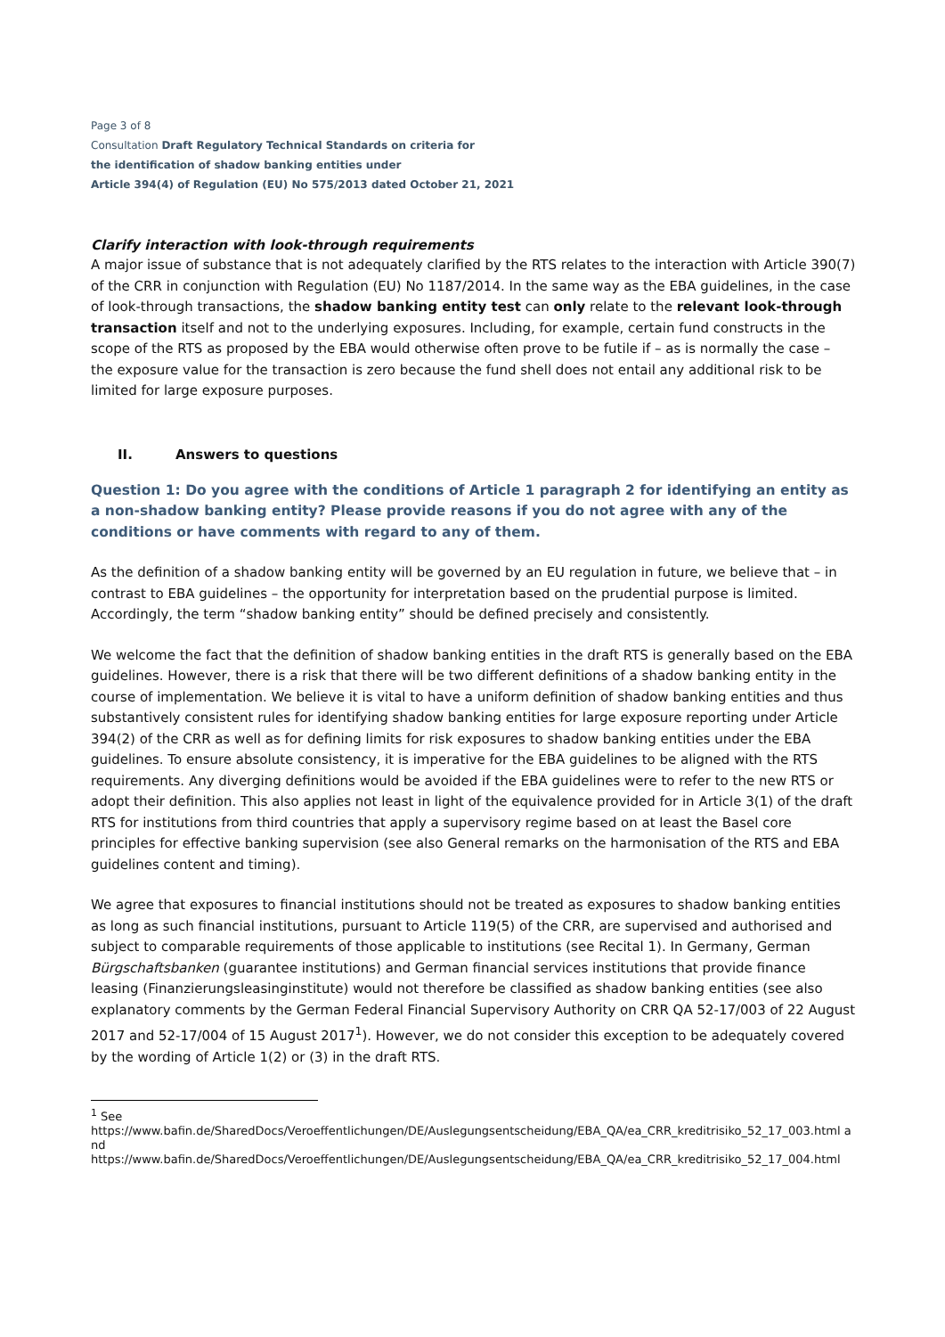Page 3 of 8
Consultation Draft Regulatory Technical Standards on criteria for
the identification of shadow banking entities under
Article 394(4) of Regulation (EU) No 575/2013 dated October 21, 2021
Clarify interaction with look-through requirements
A major issue of substance that is not adequately clarified by the RTS relates to the interaction with Article 390(7) of the CRR in conjunction with Regulation (EU) No 1187/2014. In the same way as the EBA guidelines, in the case of look-through transactions, the shadow banking entity test can only relate to the relevant look-through transaction itself and not to the underlying exposures. Including, for example, certain fund constructs in the scope of the RTS as proposed by the EBA would otherwise often prove to be futile if – as is normally the case – the exposure value for the transaction is zero because the fund shell does not entail any additional risk to be limited for large exposure purposes.
II. Answers to questions
Question 1: Do you agree with the conditions of Article 1 paragraph 2 for identifying an entity as a non-shadow banking entity? Please provide reasons if you do not agree with any of the conditions or have comments with regard to any of them.
As the definition of a shadow banking entity will be governed by an EU regulation in future, we believe that – in contrast to EBA guidelines – the opportunity for interpretation based on the prudential purpose is limited. Accordingly, the term “shadow banking entity” should be defined precisely and consistently.
We welcome the fact that the definition of shadow banking entities in the draft RTS is generally based on the EBA guidelines. However, there is a risk that there will be two different definitions of a shadow banking entity in the course of implementation. We believe it is vital to have a uniform definition of shadow banking entities and thus substantively consistent rules for identifying shadow banking entities for large exposure reporting under Article 394(2) of the CRR as well as for defining limits for risk exposures to shadow banking entities under the EBA guidelines. To ensure absolute consistency, it is imperative for the EBA guidelines to be aligned with the RTS requirements. Any diverging definitions would be avoided if the EBA guidelines were to refer to the new RTS or adopt their definition. This also applies not least in light of the equivalence provided for in Article 3(1) of the draft RTS for institutions from third countries that apply a supervisory regime based on at least the Basel core principles for effective banking supervision (see also General remarks on the harmonisation of the RTS and EBA guidelines content and timing).
We agree that exposures to financial institutions should not be treated as exposures to shadow banking entities as long as such financial institutions, pursuant to Article 119(5) of the CRR, are supervised and authorised and subject to comparable requirements of those applicable to institutions (see Recital 1). In Germany, German Bürgschaftsbanken (guarantee institutions) and German financial services institutions that provide finance leasing (Finanzierungsleasinginstitute) would not therefore be classified as shadow banking entities (see also explanatory comments by the German Federal Financial Supervisory Authority on CRR QA 52-17/003 of 22 August 2017 and 52-17/004 of 15 August 2017<sup>1</sup>). However, we do not consider this exception to be adequately covered by the wording of Article 1(2) or (3) in the draft RTS.
<sup>1</sup> See
https://www.bafin.de/SharedDocs/Veroeffentlichungen/DE/Auslegungsentscheidung/EBA_QA/ea_CRR_kreditrisiko_52_17_003.html and
https://www.bafin.de/SharedDocs/Veroeffentlichungen/DE/Auslegungsentscheidung/EBA_QA/ea_CRR_kreditrisiko_52_17_004.html